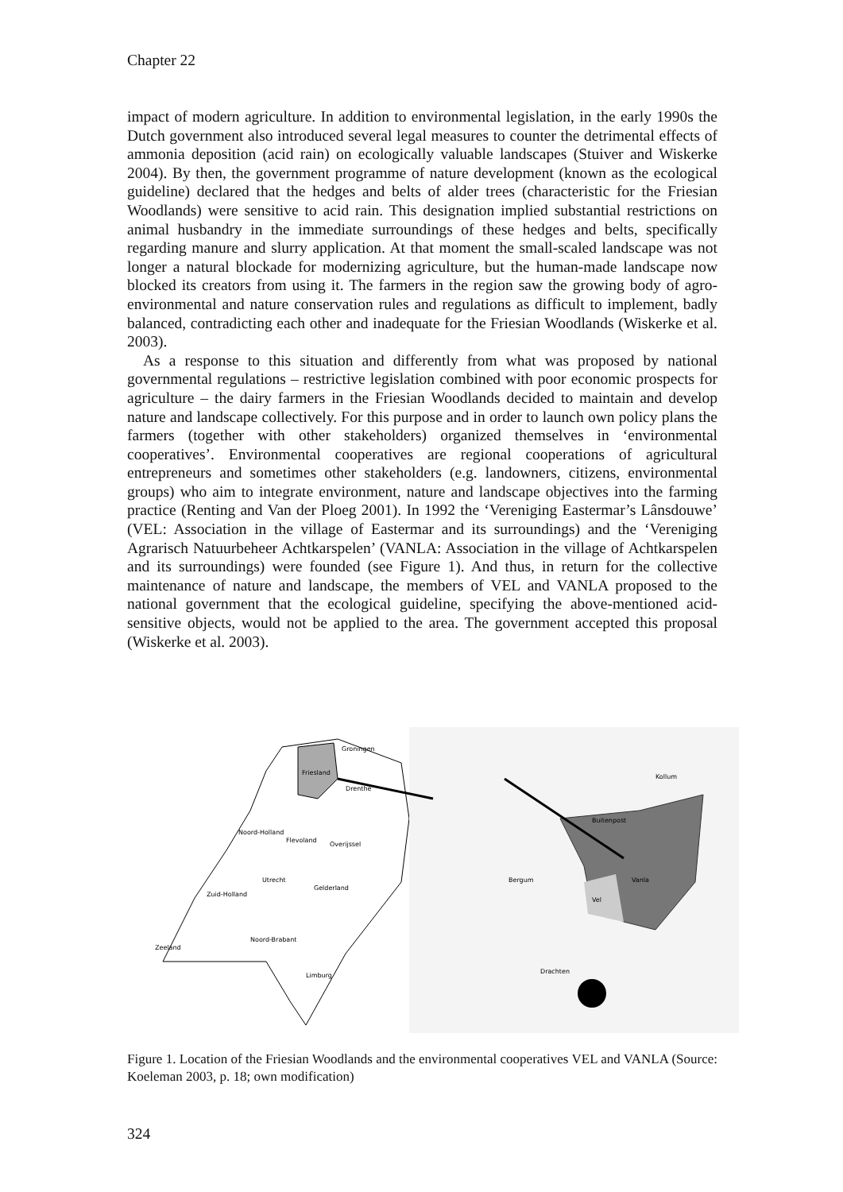Chapter 22
impact of modern agriculture. In addition to environmental legislation, in the early 1990s the Dutch government also introduced several legal measures to counter the detrimental effects of ammonia deposition (acid rain) on ecologically valuable landscapes (Stuiver and Wiskerke 2004). By then, the government programme of nature development (known as the ecological guideline) declared that the hedges and belts of alder trees (characteristic for the Friesian Woodlands) were sensitive to acid rain. This designation implied substantial restrictions on animal husbandry in the immediate surroundings of these hedges and belts, specifically regarding manure and slurry application. At that moment the small-scaled landscape was not longer a natural blockade for modernizing agriculture, but the human-made landscape now blocked its creators from using it. The farmers in the region saw the growing body of agro-environmental and nature conservation rules and regulations as difficult to implement, badly balanced, contradicting each other and inadequate for the Friesian Woodlands (Wiskerke et al. 2003).
As a response to this situation and differently from what was proposed by national governmental regulations – restrictive legislation combined with poor economic prospects for agriculture – the dairy farmers in the Friesian Woodlands decided to maintain and develop nature and landscape collectively. For this purpose and in order to launch own policy plans the farmers (together with other stakeholders) organized themselves in ‘environmental cooperatives’. Environmental cooperatives are regional cooperations of agricultural entrepreneurs and sometimes other stakeholders (e.g. landowners, citizens, environmental groups) who aim to integrate environment, nature and landscape objectives into the farming practice (Renting and Van der Ploeg 2001). In 1992 the ‘Vereniging Eastermar’s Lânsdouwe’ (VEL: Association in the village of Eastermar and its surroundings) and the ‘Vereniging Agrarisch Natuurbeheer Achtkarspelen’ (VANLA: Association in the village of Achtkarspelen and its surroundings) were founded (see Figure 1). And thus, in return for the collective maintenance of nature and landscape, the members of VEL and VANLA proposed to the national government that the ecological guideline, specifying the above-mentioned acid-sensitive objects, would not be applied to the area. The government accepted this proposal (Wiskerke et al. 2003).
Friesland
Groningen
Drenthe
Noord-Holland
Flevoland
Overijssel
Utrecht
Gelderland
Zuid-Holland
Noord-Brabant
Zeeland
Limburg
Kollum
Buitenpost
Bergum
Vanla
Vel
Drachten
Figure 1. Location of the Friesian Woodlands and the environmental cooperatives VEL and VANLA (Source: Koeleman 2003, p. 18; own modification)
324